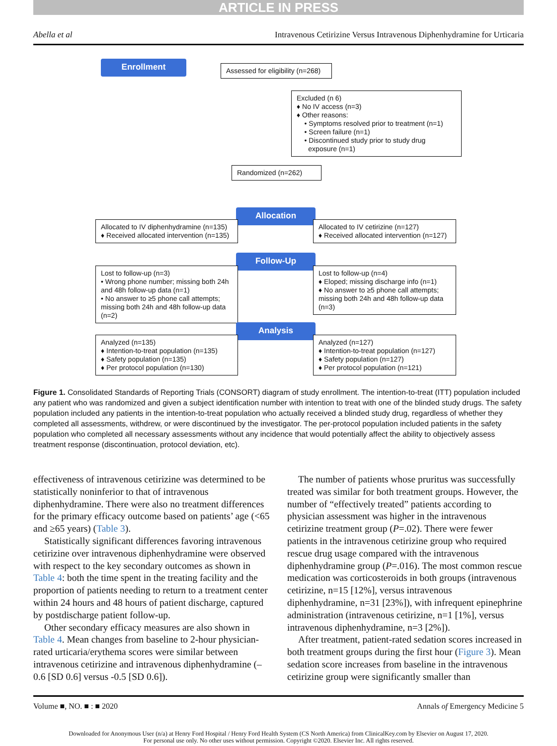ARTICLE IN PRESS
Abella et al Intravenous Cetirizine Versus Intravenous Diphenhydramine for Urticaria
Enrollment
Assessed for eligibility (n=268)
Excluded (n 6)
♦ No IV access (n=3)
♦ Other reasons:
• Symptoms resolved prior to treatment (n=1)
• Screen failure (n=1)
• Discontinued study prior to study drug
exposure (n=1)
Randomized (n=262)
Allocation
Allocated to IV diphenhydramine (n=135)
♦ Received allocated intervention (n=135)
Allocated to IV cetirizine (n=127)
♦ Received allocated intervention (n=127)
Follow-Up
Lost to follow-up (n=3)
• Wrong phone number; missing both 24h and 48h follow-up data (n=1)
• No answer to ≥5 phone call attempts; missing both 24h and 48h follow-up data (n=2)
Lost to follow-up (n=4)
♦ Eloped; missing discharge info (n=1)
♦ No answer to ≥5 phone call attempts; missing both 24h and 48h follow-up data (n=3)
Analysis
Analyzed (n=135)
♦ Intention-to-treat population (n=135)
♦ Safety population (n=135)
♦ Per protocol population (n=130)
Analyzed (n=127)
♦ Intention-to-treat population (n=127)
♦ Safety population (n=127)
♦ Per protocol population (n=121)
Figure 1. Consolidated Standards of Reporting Trials (CONSORT) diagram of study enrollment. The intention-to-treat (ITT) population included any patient who was randomized and given a subject identification number with intention to treat with one of the blinded study drugs. The safety population included any patients in the intention-to-treat population who actually received a blinded study drug, regardless of whether they completed all assessments, withdrew, or were discontinued by the investigator. The per-protocol population included patients in the safety population who completed all necessary assessments without any incidence that would potentially affect the ability to objectively assess treatment response (discontinuation, protocol deviation, etc).
effectiveness of intravenous cetirizine was determined to be statistically noninferior to that of intravenous diphenhydramine. There were also no treatment differences for the primary efficacy outcome based on patients’ age (<65 and ≥65 years) (Table 3).
Statistically significant differences favoring intravenous cetirizine over intravenous diphenhydramine were observed with respect to the key secondary outcomes as shown in Table 4: both the time spent in the treating facility and the proportion of patients needing to return to a treatment center within 24 hours and 48 hours of patient discharge, captured by postdischarge patient follow-up.
Other secondary efficacy measures are also shown in Table 4. Mean changes from baseline to 2-hour physician-rated urticaria/erythema scores were similar between intravenous cetirizine and intravenous diphenhydramine (–0.6 [SD 0.6] versus -0.5 [SD 0.6]).
The number of patients whose pruritus was successfully treated was similar for both treatment groups. However, the number of “effectively treated” patients according to physician assessment was higher in the intravenous cetirizine treatment group (P=.02). There were fewer patients in the intravenous cetirizine group who required rescue drug usage compared with the intravenous diphenhydramine group (P=.016). The most common rescue medication was corticosteroids in both groups (intravenous cetirizine, n=15 [12%], versus intravenous diphenhydramine, n=31 [23%]), with infrequent epinephrine administration (intravenous cetirizine, n=1 [1%], versus intravenous diphenhydramine, n=3 [2%]).
After treatment, patient-rated sedation scores increased in both treatment groups during the first hour (Figure 3). Mean sedation score increases from baseline in the intravenous cetirizine group were significantly smaller than
Volume ■, NO. ■ : ■ 2020 Annals of Emergency Medicine 5
Downloaded for Anonymous User (n/a) at Henry Ford Hospital / Henry Ford Health System (CS North America) from ClinicalKey.com by Elsevier on August 17, 2020.
For personal use only. No other uses without permission. Copyright ©2020. Elsevier Inc. All rights reserved.